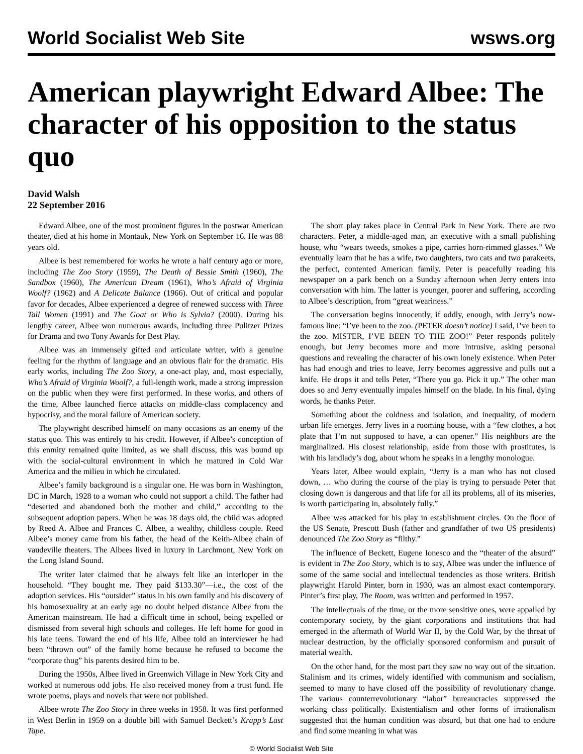World Socialist Web Site wsws.org
American playwright Edward Albee: The character of his opposition to the status quo
David Walsh
22 September 2016
Edward Albee, one of the most prominent figures in the postwar American theater, died at his home in Montauk, New York on September 16. He was 88 years old.
Albee is best remembered for works he wrote a half century ago or more, including The Zoo Story (1959), The Death of Bessie Smith (1960), The Sandbox (1960), The American Dream (1961), Who’s Afraid of Virginia Woolf? (1962) and A Delicate Balance (1966). Out of critical and popular favor for decades, Albee experienced a degree of renewed success with Three Tall Women (1991) and The Goat or Who is Sylvia? (2000). During his lengthy career, Albee won numerous awards, including three Pulitzer Prizes for Drama and two Tony Awards for Best Play.
Albee was an immensely gifted and articulate writer, with a genuine feeling for the rhythm of language and an obvious flair for the dramatic. His early works, including The Zoo Story, a one-act play, and, most especially, Who’s Afraid of Virginia Woolf?, a full-length work, made a strong impression on the public when they were first performed. In these works, and others of the time, Albee launched fierce attacks on middle-class complacency and hypocrisy, and the moral failure of American society.
The playwright described himself on many occasions as an enemy of the status quo. This was entirely to his credit. However, if Albee’s conception of this enmity remained quite limited, as we shall discuss, this was bound up with the social-cultural environment in which he matured in Cold War America and the milieu in which he circulated.
Albee’s family background is a singular one. He was born in Washington, DC in March, 1928 to a woman who could not support a child. The father had “deserted and abandoned both the mother and child,” according to the subsequent adoption papers. When he was 18 days old, the child was adopted by Reed A. Albee and Frances C. Albee, a wealthy, childless couple. Reed Albee’s money came from his father, the head of the Keith-Albee chain of vaudeville theaters. The Albees lived in luxury in Larchmont, New York on the Long Island Sound.
The writer later claimed that he always felt like an interloper in the household. “They bought me. They paid $133.30”—i.e., the cost of the adoption services. His “outsider” status in his own family and his discovery of his homosexuality at an early age no doubt helped distance Albee from the American mainstream. He had a difficult time in school, being expelled or dismissed from several high schools and colleges. He left home for good in his late teens. Toward the end of his life, Albee told an interviewer he had been “thrown out” of the family home because he refused to become the “corporate thug” his parents desired him to be.
During the 1950s, Albee lived in Greenwich Village in New York City and worked at numerous odd jobs. He also received money from a trust fund. He wrote poems, plays and novels that were not published.
Albee wrote The Zoo Story in three weeks in 1958. It was first performed in West Berlin in 1959 on a double bill with Samuel Beckett’s Krapp’s Last Tape.
The short play takes place in Central Park in New York. There are two characters. Peter, a middle-aged man, an executive with a small publishing house, who “wears tweeds, smokes a pipe, carries horn-rimmed glasses.” We eventually learn that he has a wife, two daughters, two cats and two parakeets, the perfect, contented American family. Peter is peacefully reading his newspaper on a park bench on a Sunday afternoon when Jerry enters into conversation with him. The latter is younger, poorer and suffering, according to Albee’s description, from “great weariness.”
The conversation begins innocently, if oddly, enough, with Jerry’s now-famous line: “I’ve been to the zoo. (PETER doesn’t notice) I said, I’ve been to the zoo. MISTER, I’VE BEEN TO THE ZOO!” Peter responds politely enough, but Jerry becomes more and more intrusive, asking personal questions and revealing the character of his own lonely existence. When Peter has had enough and tries to leave, Jerry becomes aggressive and pulls out a knife. He drops it and tells Peter, “There you go. Pick it up.” The other man does so and Jerry eventually impales himself on the blade. In his final, dying words, he thanks Peter.
Something about the coldness and isolation, and inequality, of modern urban life emerges. Jerry lives in a rooming house, with a “few clothes, a hot plate that I’m not supposed to have, a can opener.” His neighbors are the marginalized. His closest relationship, aside from those with prostitutes, is with his landlady’s dog, about whom he speaks in a lengthy monologue.
Years later, Albee would explain, “Jerry is a man who has not closed down, … who during the course of the play is trying to persuade Peter that closing down is dangerous and that life for all its problems, all of its miseries, is worth participating in, absolutely fully.”
Albee was attacked for his play in establishment circles. On the floor of the US Senate, Prescott Bush (father and grandfather of two US presidents) denounced The Zoo Story as “filthy.”
The influence of Beckett, Eugene Ionesco and the “theater of the absurd” is evident in The Zoo Story, which is to say, Albee was under the influence of some of the same social and intellectual tendencies as those writers. British playwright Harold Pinter, born in 1930, was an almost exact contemporary. Pinter’s first play, The Room, was written and performed in 1957.
The intellectuals of the time, or the more sensitive ones, were appalled by contemporary society, by the giant corporations and institutions that had emerged in the aftermath of World War II, by the Cold War, by the threat of nuclear destruction, by the officially sponsored conformism and pursuit of material wealth.
On the other hand, for the most part they saw no way out of the situation. Stalinism and its crimes, widely identified with communism and socialism, seemed to many to have closed off the possibility of revolutionary change. The various counterrevolutionary “labor” bureaucracies suppressed the working class politically. Existentialism and other forms of irrationalism suggested that the human condition was absurd, but that one had to endure and find some meaning in what was
© World Socialist Web Site